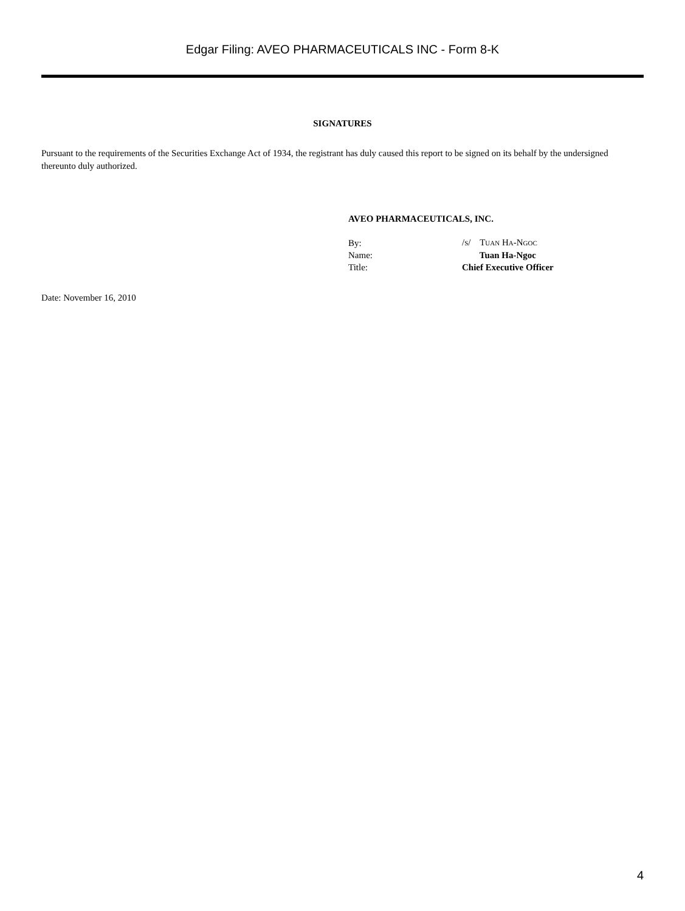Edgar Filing: AVEO PHARMACEUTICALS INC - Form 8-K
SIGNATURES
Pursuant to the requirements of the Securities Exchange Act of 1934, the registrant has duly caused this report to be signed on its behalf by the undersigned thereunto duly authorized.
Date: November 16, 2010
AVEO PHARMACEUTICALS, INC.
| By: | / S / T UAN H A -N GOC |
| Name: | Tuan Ha-Ngoc |
| Title: | Chief Executive Officer |
4